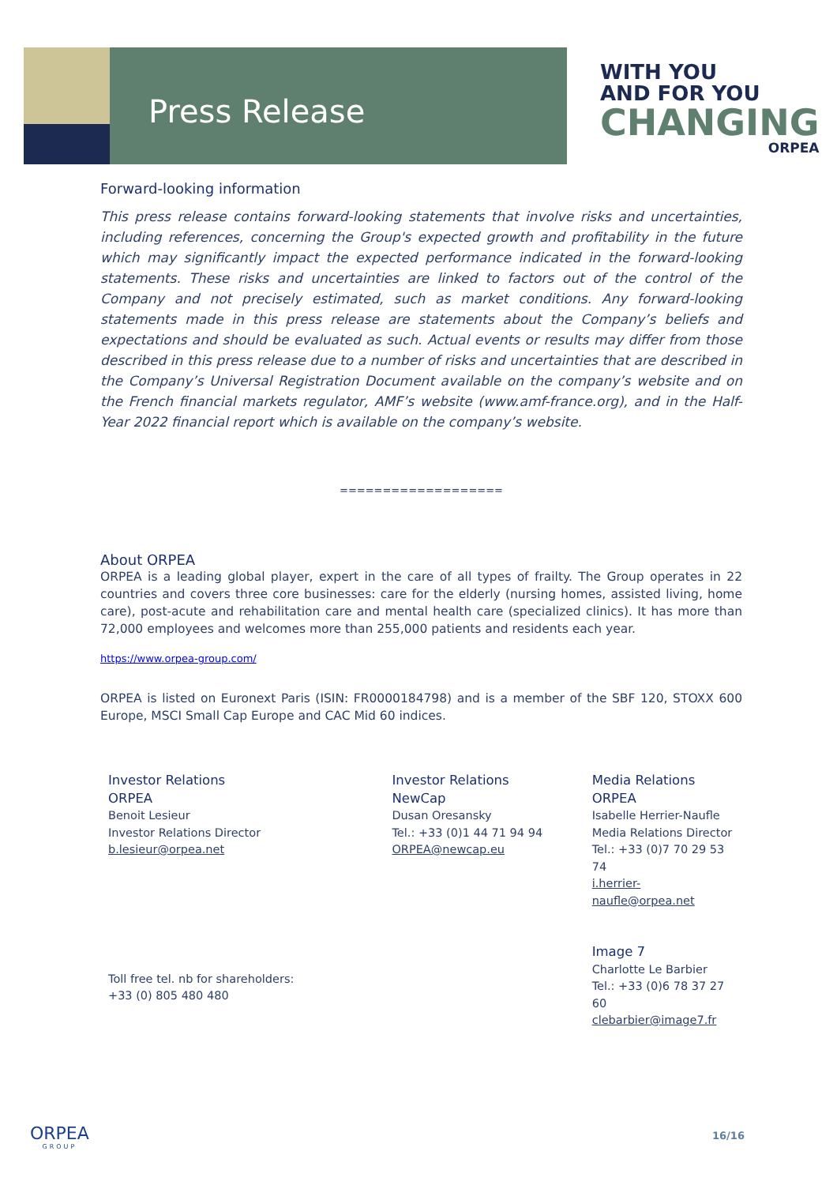Press Release
WITH YOU
AND FOR YOU
CHANGING
ORPEA
Forward-looking information
This press release contains forward-looking statements that involve risks and uncertainties, including references, concerning the Group's expected growth and profitability in the future which may significantly impact the expected performance indicated in the forward-looking statements. These risks and uncertainties are linked to factors out of the control of the Company and not precisely estimated, such as market conditions. Any forward-looking statements made in this press release are statements about the Company’s beliefs and expectations and should be evaluated as such. Actual events or results may differ from those described in this press release due to a number of risks and uncertainties that are described in the Company’s Universal Registration Document available on the company’s website and on the French financial markets regulator, AMF’s website (www.amf-france.org), and in the Half-Year 2022 financial report which is available on the company’s website.
===================
About ORPEA
ORPEA is a leading global player, expert in the care of all types of frailty. The Group operates in 22 countries and covers three core businesses: care for the elderly (nursing homes, assisted living, home care), post-acute and rehabilitation care and mental health care (specialized clinics). It has more than 72,000 employees and welcomes more than 255,000 patients and residents each year.
https://www.orpea-group.com/
ORPEA is listed on Euronext Paris (ISIN: FR0000184798) and is a member of the SBF 120, STOXX 600 Europe, MSCI Small Cap Europe and CAC Mid 60 indices.
Investor Relations
ORPEA
Benoit Lesieur
Investor Relations Director
b.lesieur@orpea.net
Toll free tel. nb for shareholders:
+33 (0) 805 480 480
Investor Relations
NewCap
Dusan Oresansky
Tel.: +33 (0)1 44 71 94 94
ORPEA@newcap.eu
Media Relations
ORPEA
Isabelle Herrier-Naufle
Media Relations Director
Tel.: +33 (0)7 70 29 53 74
i.herrier-naufle@orpea.net
Image 7
Charlotte Le Barbier
Tel.: +33 (0)6 78 37 27 60
clebarbier@image7.fr
ORPEA
GROUP
16/16